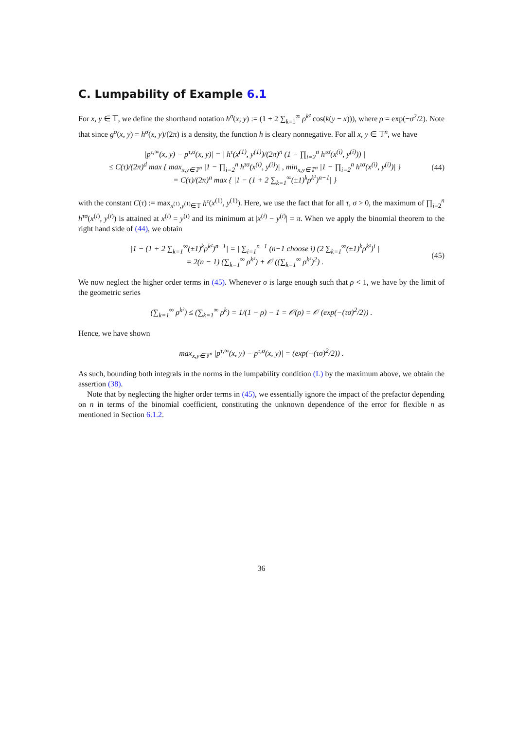C. Lumpability of Example 6.1
For x, y ∈ 𝕋, we define the shorthand notation h<sup>σ</sup>(x, y) := (1 + 2 ∑<sub>k=1</sub><sup>∞</sup> ρ<sup>k²</sup> cos(k(y − x))), where ρ = exp(−σ<sup>2</sup>/2). Note that since g<sup>σ</sup>(x, y) = h<sup>σ</sup>(x, y)/(2π) is a density, the function h is cleary nonnegative. For all x, y ∈ 𝕋<sup>n</sup>, we have
|p<sup>τ,∞</sup>(x, y) − p<sup>τ,σ</sup>(x, y)| = | h<sup>τ</sup>(x<sup>(1)</sup>, y<sup>(1)</sup>)/(2π)<sup>n</sup> (1 − ∏<sub>i=2</sub><sup>n</sup> h<sup>τσ</sup>(x<sup>(i)</sup>, y<sup>(i)</sup>)) |
≤ C(τ)/(2π)<sup>d</sup> max { max<sub>x,y∈𝕋<sup>n</sup></sub> |1 − ∏<sub>i=2</sub><sup>n</sup> h<sup>τσ</sup>(x<sup>(i)</sup>, y<sup>(i)</sup>)| , min<sub>x,y∈𝕋<sup>n</sup></sub> |1 − ∏<sub>i=2</sub><sup>n</sup> h<sup>τσ</sup>(x<sup>(i)</sup>, y<sup>(i)</sup>)| }
= C(τ)/(2π)<sup>n</sup> max { |1 − (1 + 2 ∑<sub>k=1</sub><sup>∞</sup>(±1)<sup>k</sup>ρ<sup>k²</sup>)<sup>n−1</sup>| }
(44)
with the constant C(τ) := max<sub>x<sup>(1)</sup>,y<sup>(1)</sup>∈𝕋</sub> h<sup>τ</sup>(x<sup>(1)</sup>, y<sup>(1)</sup>). Here, we use the fact that for all τ, σ > 0, the maximum of ∏<sub>i=2</sub><sup>n</sup> h<sup>τσ</sup>(x<sup>(i)</sup>, y<sup>(i)</sup>) is attained at x<sup>(i)</sup> = y<sup>(i)</sup> and its minimum at |x<sup>(i)</sup> − y<sup>(i)</sup>| = π. When we apply the binomial theorem to the right hand side of (44), we obtain
|1 − (1 + 2 ∑<sub>k=1</sub><sup>∞</sup>(±1)<sup>k</sup>ρ<sup>k²</sup>)<sup>n−1</sup>| = | ∑<sub>i=1</sub><sup>n−1</sup> (n−1 choose i) (2 ∑<sub>k=1</sub><sup>∞</sup>(±1)<sup>k</sup>ρ<sup>k²</sup>)<sup>i</sup> |
= 2(n − 1) (∑<sub>k=1</sub><sup>∞</sup> ρ<sup>k²</sup>) + 𝒪 ((∑<sub>k=1</sub><sup>∞</sup> ρ<sup>k²</sup>)<sup>2</sup>) .
(45)
We now neglect the higher order terms in (45). Whenever σ is large enough such that ρ < 1, we have by the limit of the geometric series
(∑<sub>k=1</sub><sup>∞</sup> ρ<sup>k²</sup>) ≤ (∑<sub>k=1</sub><sup>∞</sup> ρ<sup>k</sup>) = 1/(1 − ρ) − 1 = 𝒪(ρ) = 𝒪 (exp(−(τσ)<sup>2</sup>/2)) .
Hence, we have shown
max<sub>x,y∈𝕋<sup>n</sup></sub> |p<sup>τ,∞</sup>(x, y) − p<sup>τ,σ</sup>(x, y)| = (exp(−(τσ)<sup>2</sup>/2)) .
As such, bounding both integrals in the norms in the lumpability condition (L) by the maximum above, we obtain the assertion (38).
Note that by neglecting the higher order terms in (45), we essentially ignore the impact of the prefactor depending on n in terms of the binomial coefficient, constituting the unknown dependence of the error for flexible n as mentioned in Section 6.1.2.
36